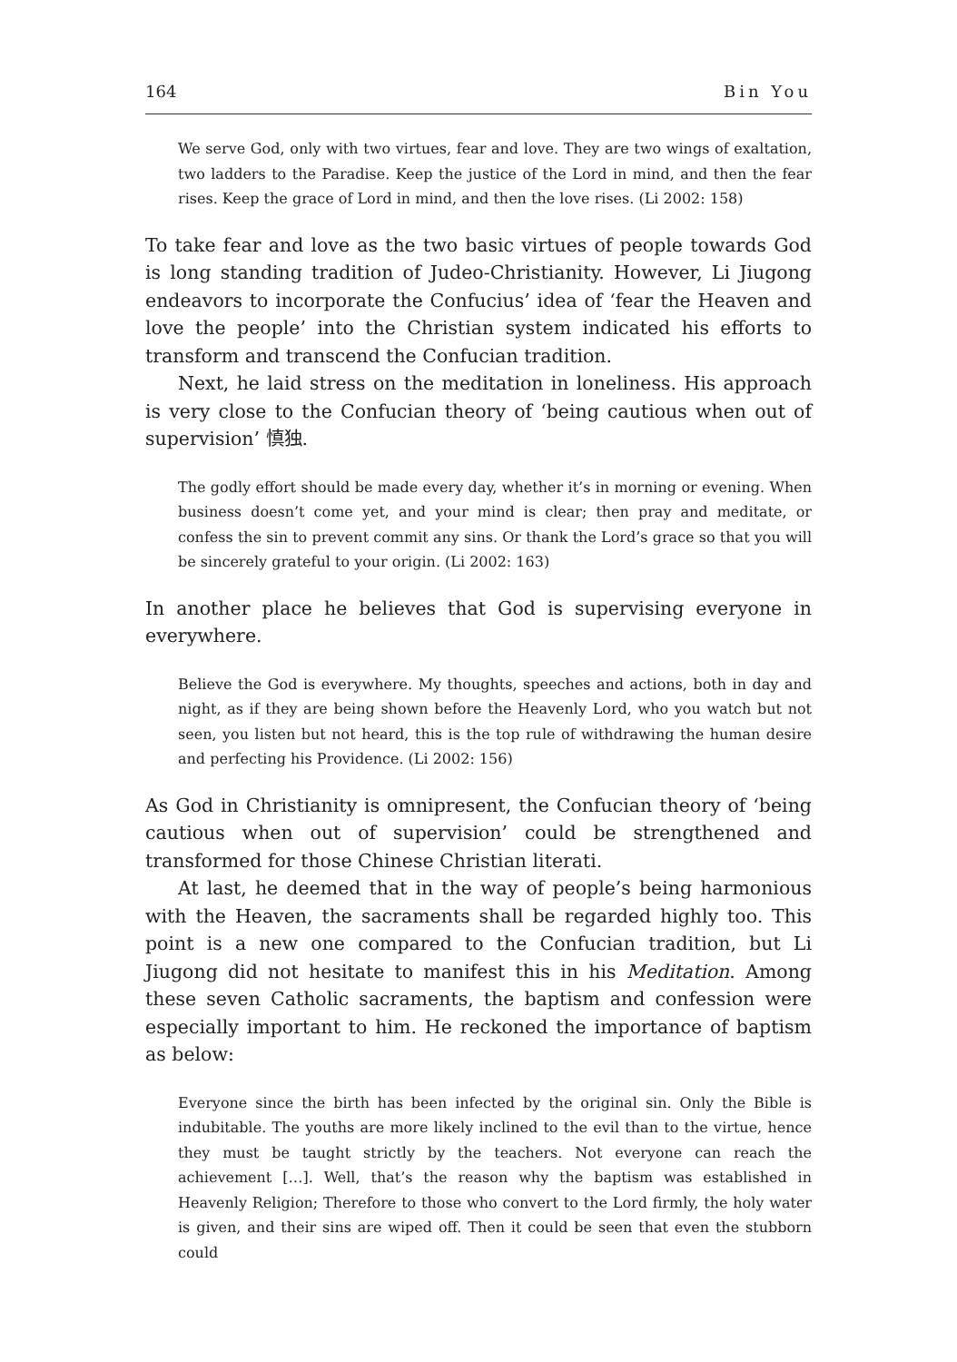164 Bin You
We serve God, only with two virtues, fear and love. They are two wings of exaltation, two ladders to the Paradise. Keep the justice of the Lord in mind, and then the fear rises. Keep the grace of Lord in mind, and then the love rises. (Li 2002: 158)
To take fear and love as the two basic virtues of people towards God is long standing tradition of Judeo-Christianity. However, Li Jiugong endeavors to incorporate the Confucius’ idea of ‘fear the Heaven and love the people’ into the Christian system indicated his efforts to transform and transcend the Confucian tradition.
Next, he laid stress on the meditation in loneliness. His approach is very close to the Confucian theory of ‘being cautious when out of supervision’ 慎独.
The godly effort should be made every day, whether it’s in morning or evening. When business doesn’t come yet, and your mind is clear; then pray and meditate, or confess the sin to prevent commit any sins. Or thank the Lord’s grace so that you will be sincerely grateful to your origin. (Li 2002: 163)
In another place he believes that God is supervising everyone in everywhere.
Believe the God is everywhere. My thoughts, speeches and actions, both in day and night, as if they are being shown before the Heavenly Lord, who you watch but not seen, you listen but not heard, this is the top rule of withdrawing the human desire and perfecting his Providence. (Li 2002: 156)
As God in Christianity is omnipresent, the Confucian theory of ‘being cautious when out of supervision’ could be strengthened and transformed for those Chinese Christian literati.
At last, he deemed that in the way of people’s being harmonious with the Heaven, the sacraments shall be regarded highly too. This point is a new one compared to the Confucian tradition, but Li Jiugong did not hesitate to manifest this in his Meditation. Among these seven Catholic sacraments, the baptism and confession were especially important to him. He reckoned the importance of baptism as below:
Everyone since the birth has been infected by the original sin. Only the Bible is indubitable. The youths are more likely inclined to the evil than to the virtue, hence they must be taught strictly by the teachers. Not everyone can reach the achievement […]. Well, that’s the reason why the baptism was established in Heavenly Religion; Therefore to those who convert to the Lord firmly, the holy water is given, and their sins are wiped off. Then it could be seen that even the stubborn could